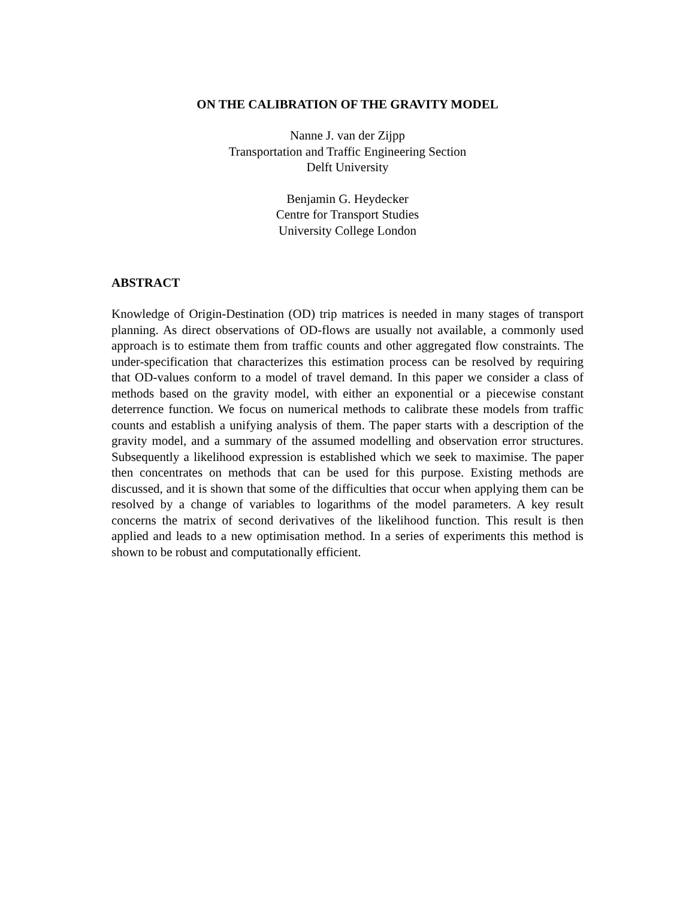ON THE CALIBRATION OF THE GRAVITY MODEL
Nanne J. van der Zijpp
Transportation and Traffic Engineering Section
Delft University
Benjamin G. Heydecker
Centre for Transport Studies
University College London
ABSTRACT
Knowledge of Origin-Destination (OD) trip matrices is needed in many stages of transport planning. As direct observations of OD-flows are usually not available, a commonly used approach is to estimate them from traffic counts and other aggregated flow constraints. The under-specification that characterizes this estimation process can be resolved by requiring that OD-values conform to a model of travel demand. In this paper we consider a class of methods based on the gravity model, with either an exponential or a piecewise constant deterrence function. We focus on numerical methods to calibrate these models from traffic counts and establish a unifying analysis of them. The paper starts with a description of the gravity model, and a summary of the assumed modelling and observation error structures. Subsequently a likelihood expression is established which we seek to maximise. The paper then concentrates on methods that can be used for this purpose. Existing methods are discussed, and it is shown that some of the difficulties that occur when applying them can be resolved by a change of variables to logarithms of the model parameters. A key result concerns the matrix of second derivatives of the likelihood function. This result is then applied and leads to a new optimisation method. In a series of experiments this method is shown to be robust and computationally efficient.